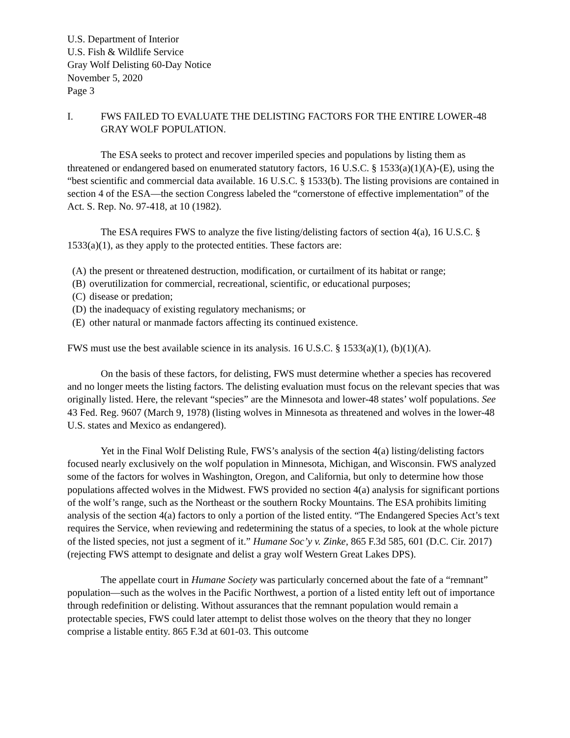U.S. Department of Interior
U.S. Fish & Wildlife Service
Gray Wolf Delisting 60-Day Notice
November 5, 2020
Page 3
I. FWS FAILED TO EVALUATE THE DELISTING FACTORS FOR THE ENTIRE LOWER-48 GRAY WOLF POPULATION.
The ESA seeks to protect and recover imperiled species and populations by listing them as threatened or endangered based on enumerated statutory factors, 16 U.S.C. § 1533(a)(1)(A)-(E), using the “best scientific and commercial data available. 16 U.S.C. § 1533(b). The listing provisions are contained in section 4 of the ESA—the section Congress labeled the “cornerstone of effective implementation” of the Act. S. Rep. No. 97-418, at 10 (1982).
The ESA requires FWS to analyze the five listing/delisting factors of section 4(a), 16 U.S.C. § 1533(a)(1), as they apply to the protected entities. These factors are:
(A) the present or threatened destruction, modification, or curtailment of its habitat or range;
(B) overutilization for commercial, recreational, scientific, or educational purposes;
(C) disease or predation;
(D) the inadequacy of existing regulatory mechanisms; or
(E) other natural or manmade factors affecting its continued existence.
FWS must use the best available science in its analysis. 16 U.S.C. § 1533(a)(1), (b)(1)(A).
On the basis of these factors, for delisting, FWS must determine whether a species has recovered and no longer meets the listing factors. The delisting evaluation must focus on the relevant species that was originally listed. Here, the relevant “species” are the Minnesota and lower-48 states’ wolf populations. See 43 Fed. Reg. 9607 (March 9, 1978) (listing wolves in Minnesota as threatened and wolves in the lower-48 U.S. states and Mexico as endangered).
Yet in the Final Wolf Delisting Rule, FWS’s analysis of the section 4(a) listing/delisting factors focused nearly exclusively on the wolf population in Minnesota, Michigan, and Wisconsin. FWS analyzed some of the factors for wolves in Washington, Oregon, and California, but only to determine how those populations affected wolves in the Midwest. FWS provided no section 4(a) analysis for significant portions of the wolf’s range, such as the Northeast or the southern Rocky Mountains. The ESA prohibits limiting analysis of the section 4(a) factors to only a portion of the listed entity. “The Endangered Species Act’s text requires the Service, when reviewing and redetermining the status of a species, to look at the whole picture of the listed species, not just a segment of it.” Humane Soc’y v. Zinke, 865 F.3d 585, 601 (D.C. Cir. 2017) (rejecting FWS attempt to designate and delist a gray wolf Western Great Lakes DPS).
The appellate court in Humane Society was particularly concerned about the fate of a “remnant” population—such as the wolves in the Pacific Northwest, a portion of a listed entity left out of importance through redefinition or delisting. Without assurances that the remnant population would remain a protectable species, FWS could later attempt to delist those wolves on the theory that they no longer comprise a listable entity. 865 F.3d at 601-03. This outcome